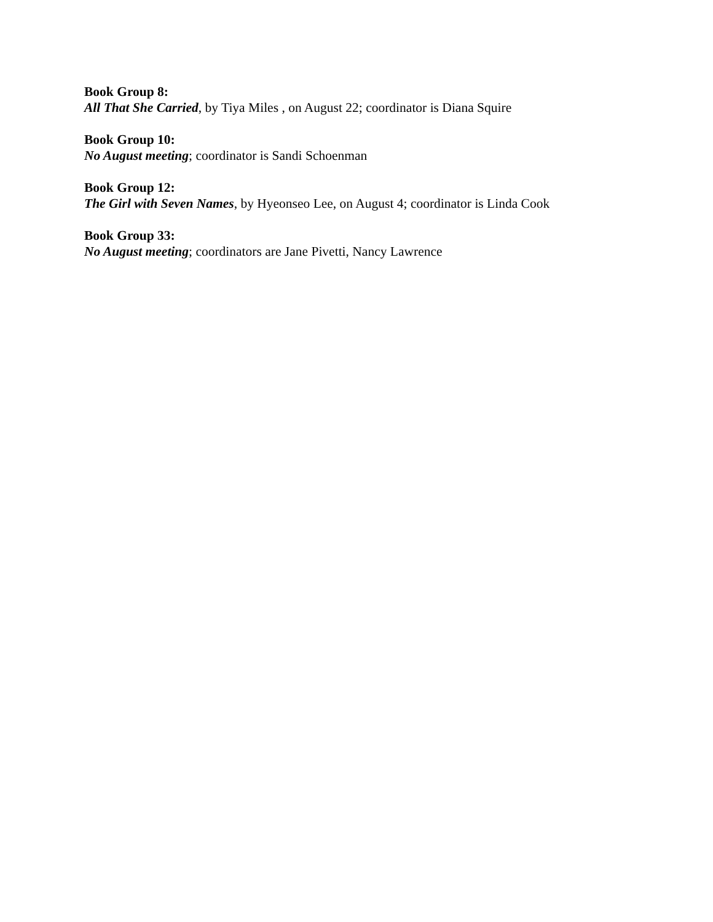Book Group 8:
All That She Carried, by Tiya Miles , on August 22; coordinator is Diana Squire
Book Group 10:
No August meeting; coordinator is Sandi Schoenman
Book Group 12:
The Girl with Seven Names, by Hyeonseo Lee, on August 4; coordinator is Linda Cook
Book Group 33:
No August meeting; coordinators are Jane Pivetti, Nancy Lawrence